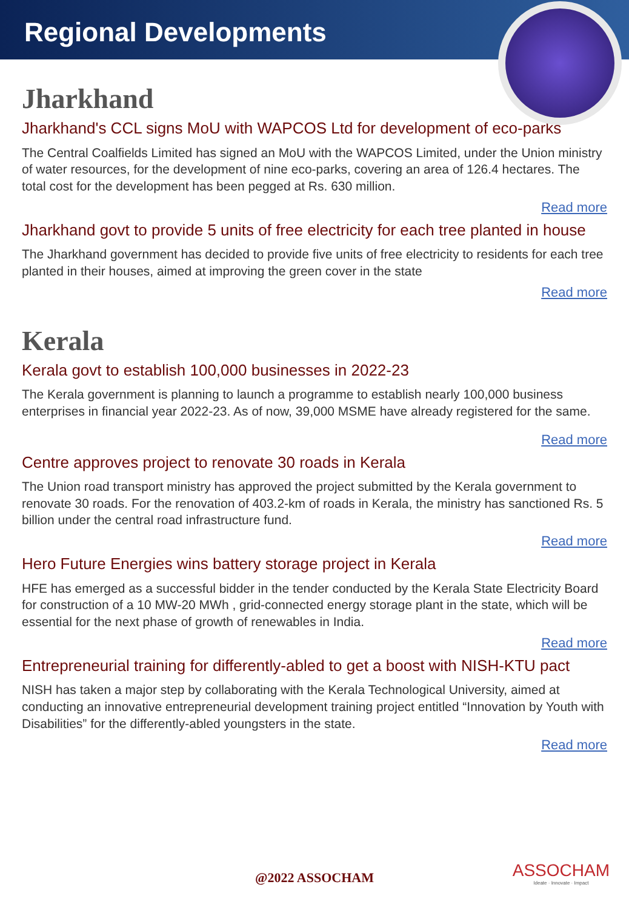Regional Developments
Jharkhand
Jharkhand's CCL signs MoU with WAPCOS Ltd for development of eco-parks
The Central Coalfields Limited has signed an MoU with the WAPCOS Limited, under the Union ministry of water resources, for the development of nine eco-parks, covering an area of 126.4 hectares. The total cost for the development has been pegged at Rs. 630 million.
Read more
Jharkhand govt to provide 5 units of free electricity for each tree planted in house
The Jharkhand government has decided to provide five units of free electricity to residents for each tree planted in their houses, aimed at improving the green cover in the state
Read more
Kerala
Kerala govt to establish 100,000 businesses in 2022-23
The Kerala government is planning to launch a programme to establish nearly 100,000 business enterprises in financial year 2022-23. As of now, 39,000 MSME have already registered for the same.
Read more
Centre approves project to renovate 30 roads in Kerala
The Union road transport ministry has approved the project submitted by the Kerala government to renovate 30 roads. For the renovation of 403.2-km of roads in Kerala, the ministry has sanctioned Rs. 5 billion under the central road infrastructure fund.
Read more
Hero Future Energies wins battery storage project in Kerala
HFE has emerged as a successful bidder in the tender conducted by the Kerala State Electricity Board for construction of a 10 MW-20 MWh , grid-connected energy storage plant in the state, which will be essential for the next phase of growth of renewables in India.
Read more
Entrepreneurial training for differently-abled to get a boost with NISH-KTU pact
NISH has taken a major step by collaborating with the Kerala Technological University, aimed at conducting an innovative entrepreneurial development training project entitled “Innovation by Youth with Disabilities” for the differently-abled youngsters in the state.
Read more
@2022 ASSOCHAM
ASSOCHAM
Ideate · Innovate · Impact